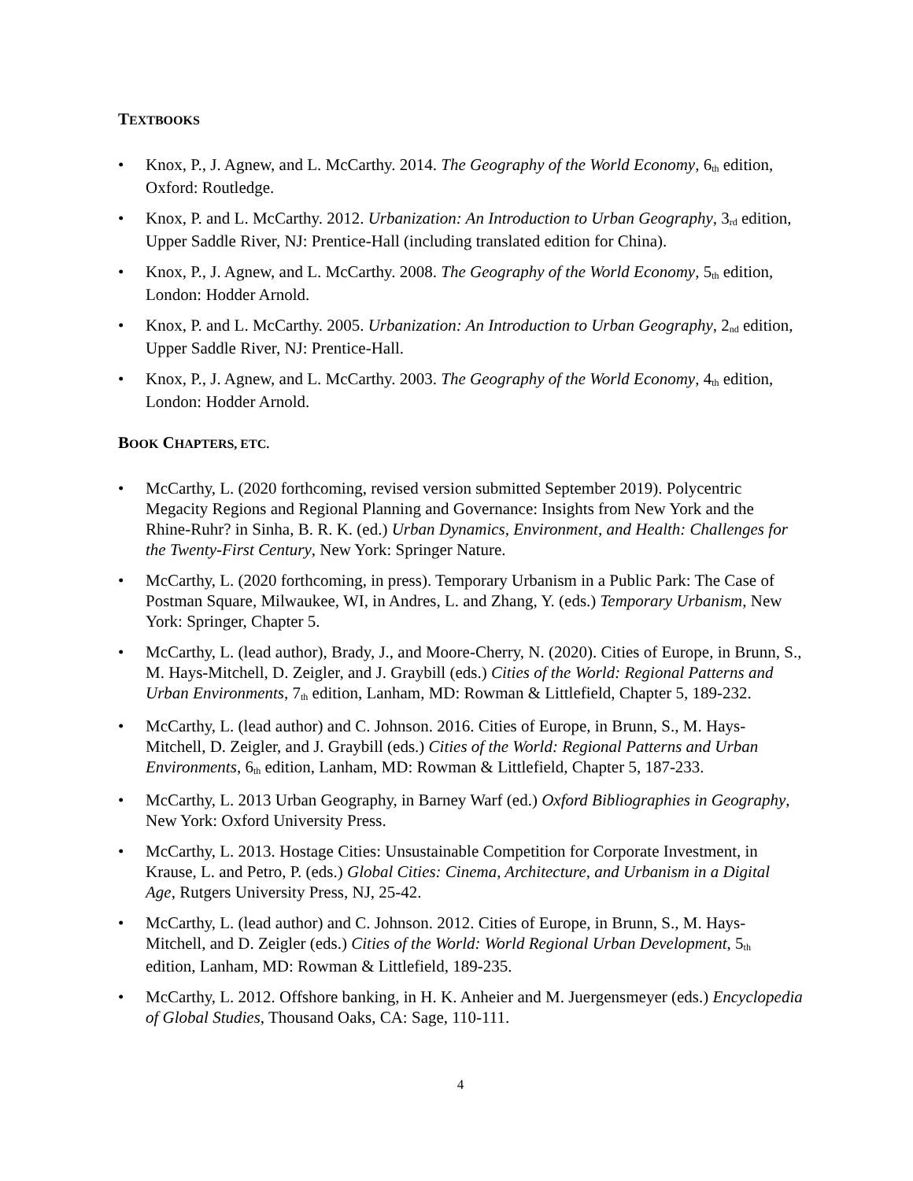TEXTBOOKS
• Knox, P., J. Agnew, and L. McCarthy. 2014. The Geography of the World Economy, 6<sup>th</sup> edition, Oxford: Routledge.
• Knox, P. and L. McCarthy. 2012. Urbanization: An Introduction to Urban Geography, 3<sup>rd</sup> edition, Upper Saddle River, NJ: Prentice-Hall (including translated edition for China).
• Knox, P., J. Agnew, and L. McCarthy. 2008. The Geography of the World Economy, 5<sup>th</sup> edition, London: Hodder Arnold.
• Knox, P. and L. McCarthy. 2005. Urbanization: An Introduction to Urban Geography, 2<sup>nd</sup> edition, Upper Saddle River, NJ: Prentice-Hall.
• Knox, P., J. Agnew, and L. McCarthy. 2003. The Geography of the World Economy, 4<sup>th</sup> edition, London: Hodder Arnold.
BOOK CHAPTERS, ETC.
• McCarthy, L. (2020 forthcoming, revised version submitted September 2019). Polycentric Megacity Regions and Regional Planning and Governance: Insights from New York and the Rhine-Ruhr? in Sinha, B. R. K. (ed.) Urban Dynamics, Environment, and Health: Challenges for the Twenty-First Century, New York: Springer Nature.
• McCarthy, L. (2020 forthcoming, in press). Temporary Urbanism in a Public Park: The Case of Postman Square, Milwaukee, WI, in Andres, L. and Zhang, Y. (eds.) Temporary Urbanism, New York: Springer, Chapter 5.
• McCarthy, L. (lead author), Brady, J., and Moore-Cherry, N. (2020). Cities of Europe, in Brunn, S., M. Hays-Mitchell, D. Zeigler, and J. Graybill (eds.) Cities of the World: Regional Patterns and Urban Environments, 7<sup>th</sup> edition, Lanham, MD: Rowman & Littlefield, Chapter 5, 189-232.
• McCarthy, L. (lead author) and C. Johnson. 2016. Cities of Europe, in Brunn, S., M. Hays-Mitchell, D. Zeigler, and J. Graybill (eds.) Cities of the World: Regional Patterns and Urban Environments, 6<sup>th</sup> edition, Lanham, MD: Rowman & Littlefield, Chapter 5, 187-233.
• McCarthy, L. 2013 Urban Geography, in Barney Warf (ed.) Oxford Bibliographies in Geography, New York: Oxford University Press.
• McCarthy, L. 2013. Hostage Cities: Unsustainable Competition for Corporate Investment, in Krause, L. and Petro, P. (eds.) Global Cities: Cinema, Architecture, and Urbanism in a Digital Age, Rutgers University Press, NJ, 25-42.
• McCarthy, L. (lead author) and C. Johnson. 2012. Cities of Europe, in Brunn, S., M. Hays-Mitchell, and D. Zeigler (eds.) Cities of the World: World Regional Urban Development, 5<sup>th</sup> edition, Lanham, MD: Rowman & Littlefield, 189-235.
• McCarthy, L. 2012. Offshore banking, in H. K. Anheier and M. Juergensmeyer (eds.) Encyclopedia of Global Studies, Thousand Oaks, CA: Sage, 110-111.
4